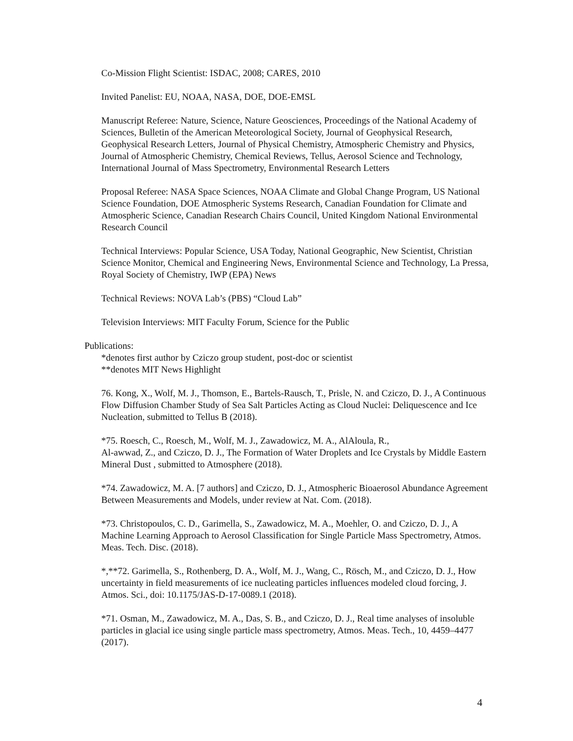Co-Mission Flight Scientist: ISDAC, 2008; CARES, 2010
Invited Panelist: EU, NOAA, NASA, DOE, DOE-EMSL
Manuscript Referee: Nature, Science, Nature Geosciences, Proceedings of the National Academy of Sciences, Bulletin of the American Meteorological Society, Journal of Geophysical Research, Geophysical Research Letters, Journal of Physical Chemistry, Atmospheric Chemistry and Physics, Journal of Atmospheric Chemistry, Chemical Reviews, Tellus, Aerosol Science and Technology, International Journal of Mass Spectrometry, Environmental Research Letters
Proposal Referee: NASA Space Sciences, NOAA Climate and Global Change Program, US National Science Foundation, DOE Atmospheric Systems Research, Canadian Foundation for Climate and Atmospheric Science, Canadian Research Chairs Council, United Kingdom National Environmental Research Council
Technical Interviews: Popular Science, USA Today, National Geographic, New Scientist, Christian Science Monitor, Chemical and Engineering News, Environmental Science and Technology, La Pressa, Royal Society of Chemistry, IWP (EPA) News
Technical Reviews: NOVA Lab’s (PBS) “Cloud Lab”
Television Interviews: MIT Faculty Forum, Science for the Public
Publications:
*denotes first author by Cziczo group student, post-doc or scientist
**denotes MIT News Highlight
76. Kong, X., Wolf, M. J., Thomson, E., Bartels-Rausch, T., Prisle, N. and Cziczo, D. J., A Continuous Flow Diffusion Chamber Study of Sea Salt Particles Acting as Cloud Nuclei: Deliquescence and Ice Nucleation, submitted to Tellus B (2018).
*75. Roesch, C., Roesch, M., Wolf, M. J., Zawadowicz, M. A., AlAloula, R.,
Al-awwad, Z., and Cziczo, D. J., The Formation of Water Droplets and Ice Crystals by Middle Eastern Mineral Dust , submitted to Atmosphere (2018).
*74. Zawadowicz, M. A. [7 authors] and Cziczo, D. J., Atmospheric Bioaerosol Abundance Agreement Between Measurements and Models, under review at Nat. Com. (2018).
*73. Christopoulos, C. D., Garimella, S., Zawadowicz, M. A., Moehler, O. and Cziczo, D. J., A Machine Learning Approach to Aerosol Classification for Single Particle Mass Spectrometry, Atmos. Meas. Tech. Disc. (2018).
*,**72. Garimella, S., Rothenberg, D. A., Wolf, M. J., Wang, C., Rösch, M., and Cziczo, D. J., How uncertainty in field measurements of ice nucleating particles influences modeled cloud forcing, J. Atmos. Sci., doi: 10.1175/JAS-D-17-0089.1 (2018).
*71. Osman, M., Zawadowicz, M. A., Das, S. B., and Cziczo, D. J., Real time analyses of insoluble particles in glacial ice using single particle mass spectrometry, Atmos. Meas. Tech., 10, 4459–4477 (2017).
4